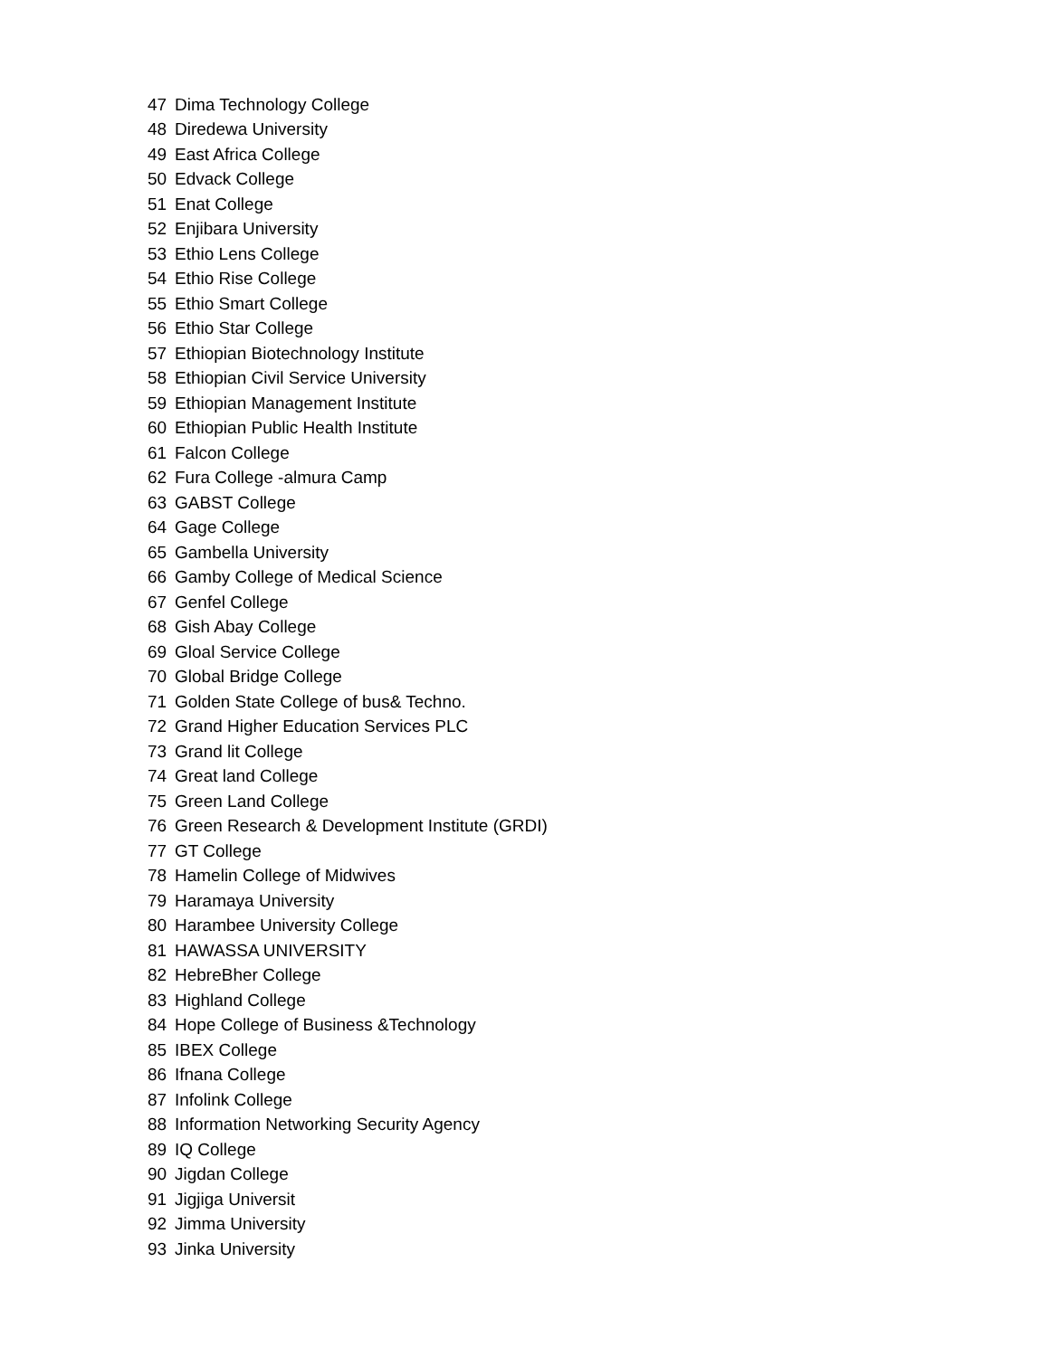| 47 | Dima Technology College |
| 48 | Diredewa University |
| 49 | East Africa College |
| 50 | Edvack College |
| 51 | Enat College |
| 52 | Enjibara University |
| 53 | Ethio Lens College |
| 54 | Ethio Rise College |
| 55 | Ethio Smart College |
| 56 | Ethio Star College |
| 57 | Ethiopian Biotechnology Institute |
| 58 | Ethiopian Civil Service University |
| 59 | Ethiopian Management Institute |
| 60 | Ethiopian Public Health Institute |
| 61 | Falcon College |
| 62 | Fura College -almura Camp |
| 63 | GABST College |
| 64 | Gage College |
| 65 | Gambella University |
| 66 | Gamby College of Medical Science |
| 67 | Genfel College |
| 68 | Gish Abay College |
| 69 | Gloal Service College |
| 70 | Global Bridge College |
| 71 | Golden State College of bus& Techno. |
| 72 | Grand Higher Education Services PLC |
| 73 | Grand lit College |
| 74 | Great land College |
| 75 | Green Land College |
| 76 | Green Research & Development Institute (GRDI) |
| 77 | GT College |
| 78 | Hamelin College of Midwives |
| 79 | Haramaya University |
| 80 | Harambee University College |
| 81 | HAWASSA UNIVERSITY |
| 82 | HebreBher College |
| 83 | Highland College |
| 84 | Hope College of Business &Technology |
| 85 | IBEX College |
| 86 | Ifnana College |
| 87 | Infolink College |
| 88 | Information Networking Security Agency |
| 89 | IQ College |
| 90 | Jigdan College |
| 91 | Jigjiga Universit |
| 92 | Jimma University |
| 93 | Jinka University |